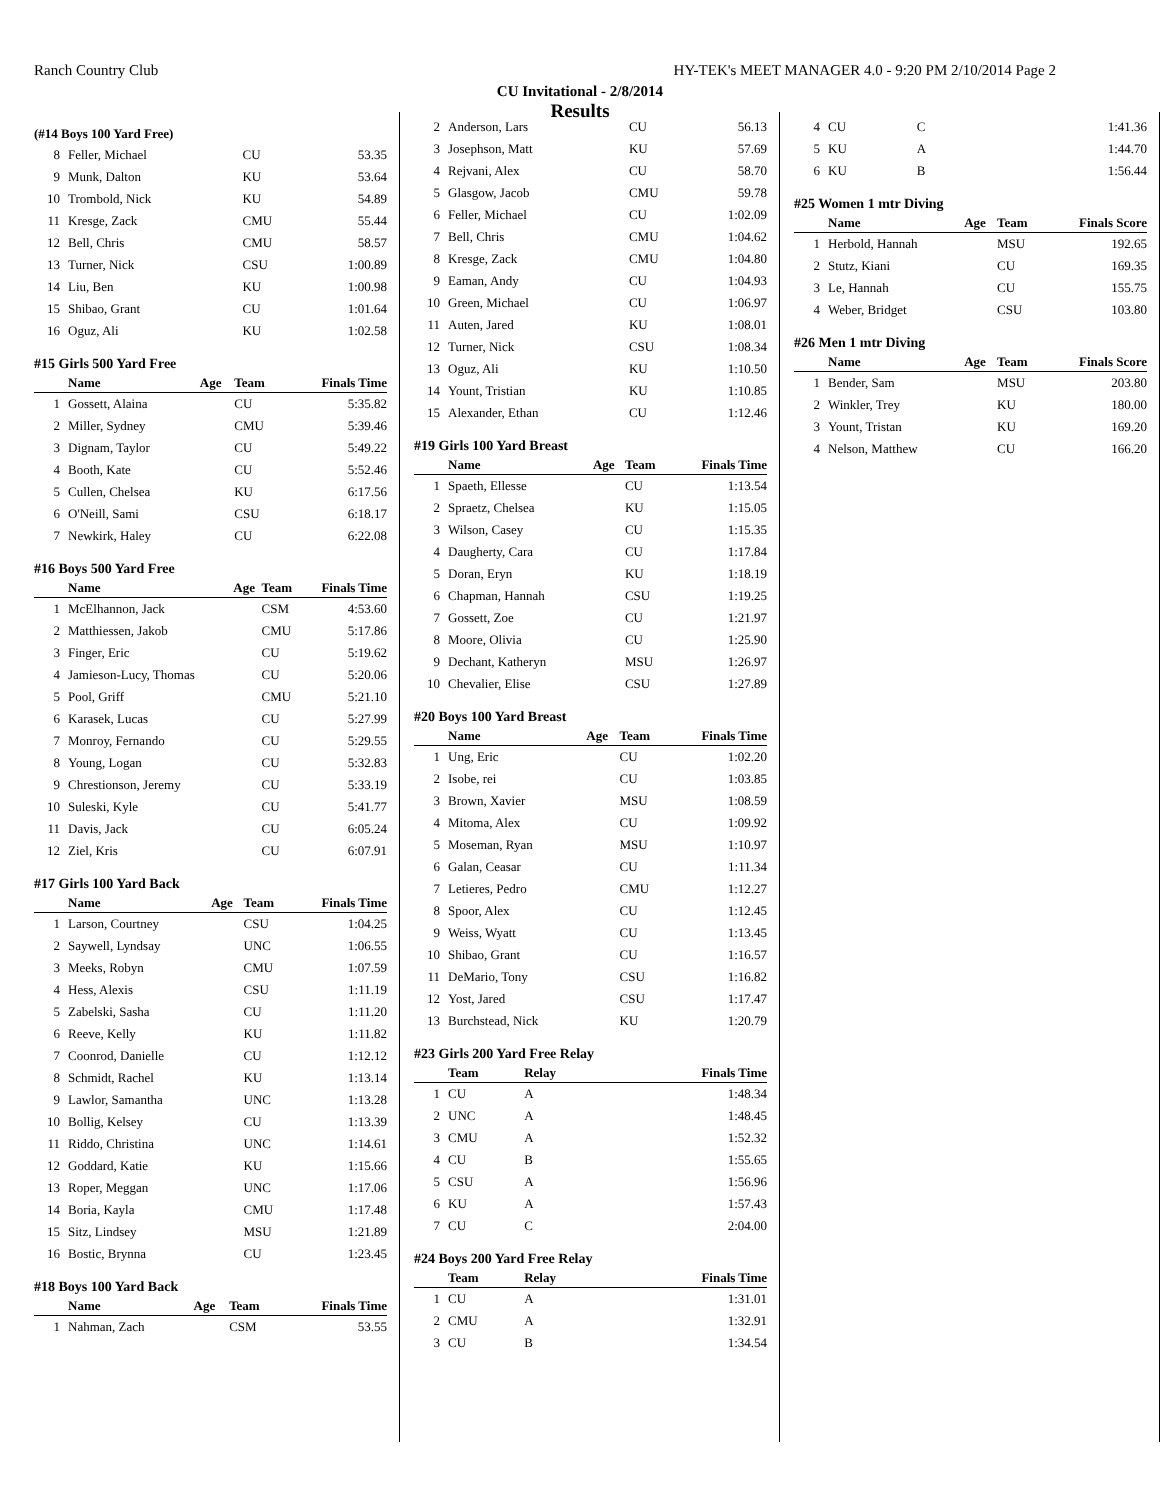Ranch Country Club HY-TEK's MEET MANAGER 4.0 - 9:20 PM 2/10/2014 Page 2
CU Invitational - 2/8/2014
Results
(#14 Boys 100 Yard Free)
| 8 | Feller, Michael | | CU | 53.35 |
| 9 | Munk, Dalton | | KU | 53.64 |
| 10 | Trombold, Nick | | KU | 54.89 |
| 11 | Kresge, Zack | | CMU | 55.44 |
| 12 | Bell, Chris | | CMU | 58.57 |
| 13 | Turner, Nick | | CSU | 1:00.89 |
| 14 | Liu, Ben | | KU | 1:00.98 |
| 15 | Shibao, Grant | | CU | 1:01.64 |
| 16 | Oguz, Ali | | KU | 1:02.58 |
#15 Girls 500 Yard Free
| | Name | Age | Team | Finals Time |
| --- | --- | --- | --- | --- |
| 1 | Gossett, Alaina | | CU | 5:35.82 |
| 2 | Miller, Sydney | | CMU | 5:39.46 |
| 3 | Dignam, Taylor | | CU | 5:49.22 |
| 4 | Booth, Kate | | CU | 5:52.46 |
| 5 | Cullen, Chelsea | | KU | 6:17.56 |
| 6 | O'Neill, Sami | | CSU | 6:18.17 |
| 7 | Newkirk, Haley | | CU | 6:22.08 |
#16 Boys 500 Yard Free
| | Name | Age | Team | Finals Time |
| --- | --- | --- | --- | --- |
| 1 | McElhannon, Jack | | CSM | 4:53.60 |
| 2 | Matthiessen, Jakob | | CMU | 5:17.86 |
| 3 | Finger, Eric | | CU | 5:19.62 |
| 4 | Jamieson-Lucy, Thomas | | CU | 5:20.06 |
| 5 | Pool, Griff | | CMU | 5:21.10 |
| 6 | Karasek, Lucas | | CU | 5:27.99 |
| 7 | Monroy, Fernando | | CU | 5:29.55 |
| 8 | Young, Logan | | CU | 5:32.83 |
| 9 | Chrestionson, Jeremy | | CU | 5:33.19 |
| 10 | Suleski, Kyle | | CU | 5:41.77 |
| 11 | Davis, Jack | | CU | 6:05.24 |
| 12 | Ziel, Kris | | CU | 6:07.91 |
#17 Girls 100 Yard Back
| | Name | Age | Team | Finals Time |
| --- | --- | --- | --- | --- |
| 1 | Larson, Courtney | | CSU | 1:04.25 |
| 2 | Saywell, Lyndsay | | UNC | 1:06.55 |
| 3 | Meeks, Robyn | | CMU | 1:07.59 |
| 4 | Hess, Alexis | | CSU | 1:11.19 |
| 5 | Zabelski, Sasha | | CU | 1:11.20 |
| 6 | Reeve, Kelly | | KU | 1:11.82 |
| 7 | Coonrod, Danielle | | CU | 1:12.12 |
| 8 | Schmidt, Rachel | | KU | 1:13.14 |
| 9 | Lawlor, Samantha | | UNC | 1:13.28 |
| 10 | Bollig, Kelsey | | CU | 1:13.39 |
| 11 | Riddo, Christina | | UNC | 1:14.61 |
| 12 | Goddard, Katie | | KU | 1:15.66 |
| 13 | Roper, Meggan | | UNC | 1:17.06 |
| 14 | Boria, Kayla | | CMU | 1:17.48 |
| 15 | Sitz, Lindsey | | MSU | 1:21.89 |
| 16 | Bostic, Brynna | | CU | 1:23.45 |
#18 Boys 100 Yard Back
| | Name | Age | Team | Finals Time |
| --- | --- | --- | --- | --- |
| 1 | Nahman, Zach | | CSM | 53.55 |
| 2 | Anderson, Lars | | CU | 56.13 |
| 3 | Josephson, Matt | | KU | 57.69 |
| 4 | Rejvani, Alex | | CU | 58.70 |
| 5 | Glasgow, Jacob | | CMU | 59.78 |
| 6 | Feller, Michael | | CU | 1:02.09 |
| 7 | Bell, Chris | | CMU | 1:04.62 |
| 8 | Kresge, Zack | | CMU | 1:04.80 |
| 9 | Eaman, Andy | | CU | 1:04.93 |
| 10 | Green, Michael | | CU | 1:06.97 |
| 11 | Auten, Jared | | KU | 1:08.01 |
| 12 | Turner, Nick | | CSU | 1:08.34 |
| 13 | Oguz, Ali | | KU | 1:10.50 |
| 14 | Yount, Tristian | | KU | 1:10.85 |
| 15 | Alexander, Ethan | | CU | 1:12.46 |
#19 Girls 100 Yard Breast
| | Name | Age | Team | Finals Time |
| --- | --- | --- | --- | --- |
| 1 | Spaeth, Ellesse | | CU | 1:13.54 |
| 2 | Spraetz, Chelsea | | KU | 1:15.05 |
| 3 | Wilson, Casey | | CU | 1:15.35 |
| 4 | Daugherty, Cara | | CU | 1:17.84 |
| 5 | Doran, Eryn | | KU | 1:18.19 |
| 6 | Chapman, Hannah | | CSU | 1:19.25 |
| 7 | Gossett, Zoe | | CU | 1:21.97 |
| 8 | Moore, Olivia | | CU | 1:25.90 |
| 9 | Dechant, Katheryn | | MSU | 1:26.97 |
| 10 | Chevalier, Elise | | CSU | 1:27.89 |
#20 Boys 100 Yard Breast
| | Name | Age | Team | Finals Time |
| --- | --- | --- | --- | --- |
| 1 | Ung, Eric | | CU | 1:02.20 |
| 2 | Isobe, rei | | CU | 1:03.85 |
| 3 | Brown, Xavier | | MSU | 1:08.59 |
| 4 | Mitoma, Alex | | CU | 1:09.92 |
| 5 | Moseman, Ryan | | MSU | 1:10.97 |
| 6 | Galan, Ceasar | | CU | 1:11.34 |
| 7 | Letieres, Pedro | | CMU | 1:12.27 |
| 8 | Spoor, Alex | | CU | 1:12.45 |
| 9 | Weiss, Wyatt | | CU | 1:13.45 |
| 10 | Shibao, Grant | | CU | 1:16.57 |
| 11 | DeMario, Tony | | CSU | 1:16.82 |
| 12 | Yost, Jared | | CSU | 1:17.47 |
| 13 | Burchstead, Nick | | KU | 1:20.79 |
#23 Girls 200 Yard Free Relay
| | Team | Relay | Finals Time |
| --- | --- | --- | --- |
| 1 | CU | A | 1:48.34 |
| 2 | UNC | A | 1:48.45 |
| 3 | CMU | A | 1:52.32 |
| 4 | CU | B | 1:55.65 |
| 5 | CSU | A | 1:56.96 |
| 6 | KU | A | 1:57.43 |
| 7 | CU | C | 2:04.00 |
#24 Boys 200 Yard Free Relay
| | Team | Relay | Finals Time |
| --- | --- | --- | --- |
| 1 | CU | A | 1:31.01 |
| 2 | CMU | A | 1:32.91 |
| 3 | CU | B | 1:34.54 |
| 4 | CU | C | 1:41.36 |
| 5 | KU | A | 1:44.70 |
| 6 | KU | B | 1:56.44 |
#25 Women 1 mtr Diving
| | Name | Age | Team | Finals Score |
| --- | --- | --- | --- | --- |
| 1 | Herbold, Hannah | | MSU | 192.65 |
| 2 | Stutz, Kiani | | CU | 169.35 |
| 3 | Le, Hannah | | CU | 155.75 |
| 4 | Weber, Bridget | | CSU | 103.80 |
#26 Men 1 mtr Diving
| | Name | Age | Team | Finals Score |
| --- | --- | --- | --- | --- |
| 1 | Bender, Sam | | MSU | 203.80 |
| 2 | Winkler, Trey | | KU | 180.00 |
| 3 | Yount, Tristan | | KU | 169.20 |
| 4 | Nelson, Matthew | | CU | 166.20 |